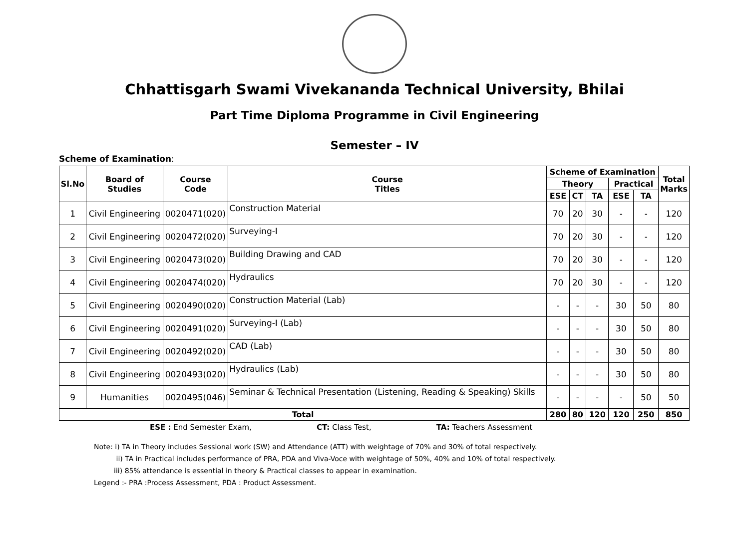Chhattisgarh Swami Vivekananda Technical University, Bhilai
Part Time Diploma Programme in Civil Engineering
Semester – IV
Scheme of Examination:
| Sl.No | Board of Studies | Course Code | Course Titles | Scheme of Examination | | | | | Total Marks |
| --- | --- | --- | --- | --- | --- | --- | --- | --- | --- |
| | | | | Theory | | | Practical | | |
| | | | | ESE | CT | TA | ESE | TA | |
| 1 | Civil Engineering | 0020471(020) | Construction Material | 70 | 20 | 30 | - | - | 120 |
| 2 | Civil Engineering | 0020472(020) | Surveying-I | 70 | 20 | 30 | - | - | 120 |
| 3 | Civil Engineering | 0020473(020) | Building Drawing and CAD | 70 | 20 | 30 | - | - | 120 |
| 4 | Civil Engineering | 0020474(020) | Hydraulics | 70 | 20 | 30 | - | - | 120 |
| 5 | Civil Engineering | 0020490(020) | Construction Material (Lab) | - | - | - | 30 | 50 | 80 |
| 6 | Civil Engineering | 0020491(020) | Surveying-I (Lab) | - | - | - | 30 | 50 | 80 |
| 7 | Civil Engineering | 0020492(020) | CAD (Lab) | - | - | - | 30 | 50 | 80 |
| 8 | Civil Engineering | 0020493(020) | Hydraulics (Lab) | - | - | - | 30 | 50 | 80 |
| 9 | Humanities | 0020495(046) | Seminar & Technical Presentation (Listening, Reading & Speaking) Skills | - | - | - | - | 50 | 50 |
| Total | | | | 280 | 80 | 120 | 120 | 250 | 850 |
ESE : End Semester Exam, CT: Class Test, TA: Teachers Assessment
Note: i) TA in Theory includes Sessional work (SW) and Attendance (ATT) with weightage of 70% and 30% of total respectively.
ii) TA in Practical includes performance of PRA, PDA and Viva-Voce with weightage of 50%, 40% and 10% of total respectively.
iii) 85% attendance is essential in theory & Practical classes to appear in examination.
Legend :- PRA :Process Assessment, PDA : Product Assessment.